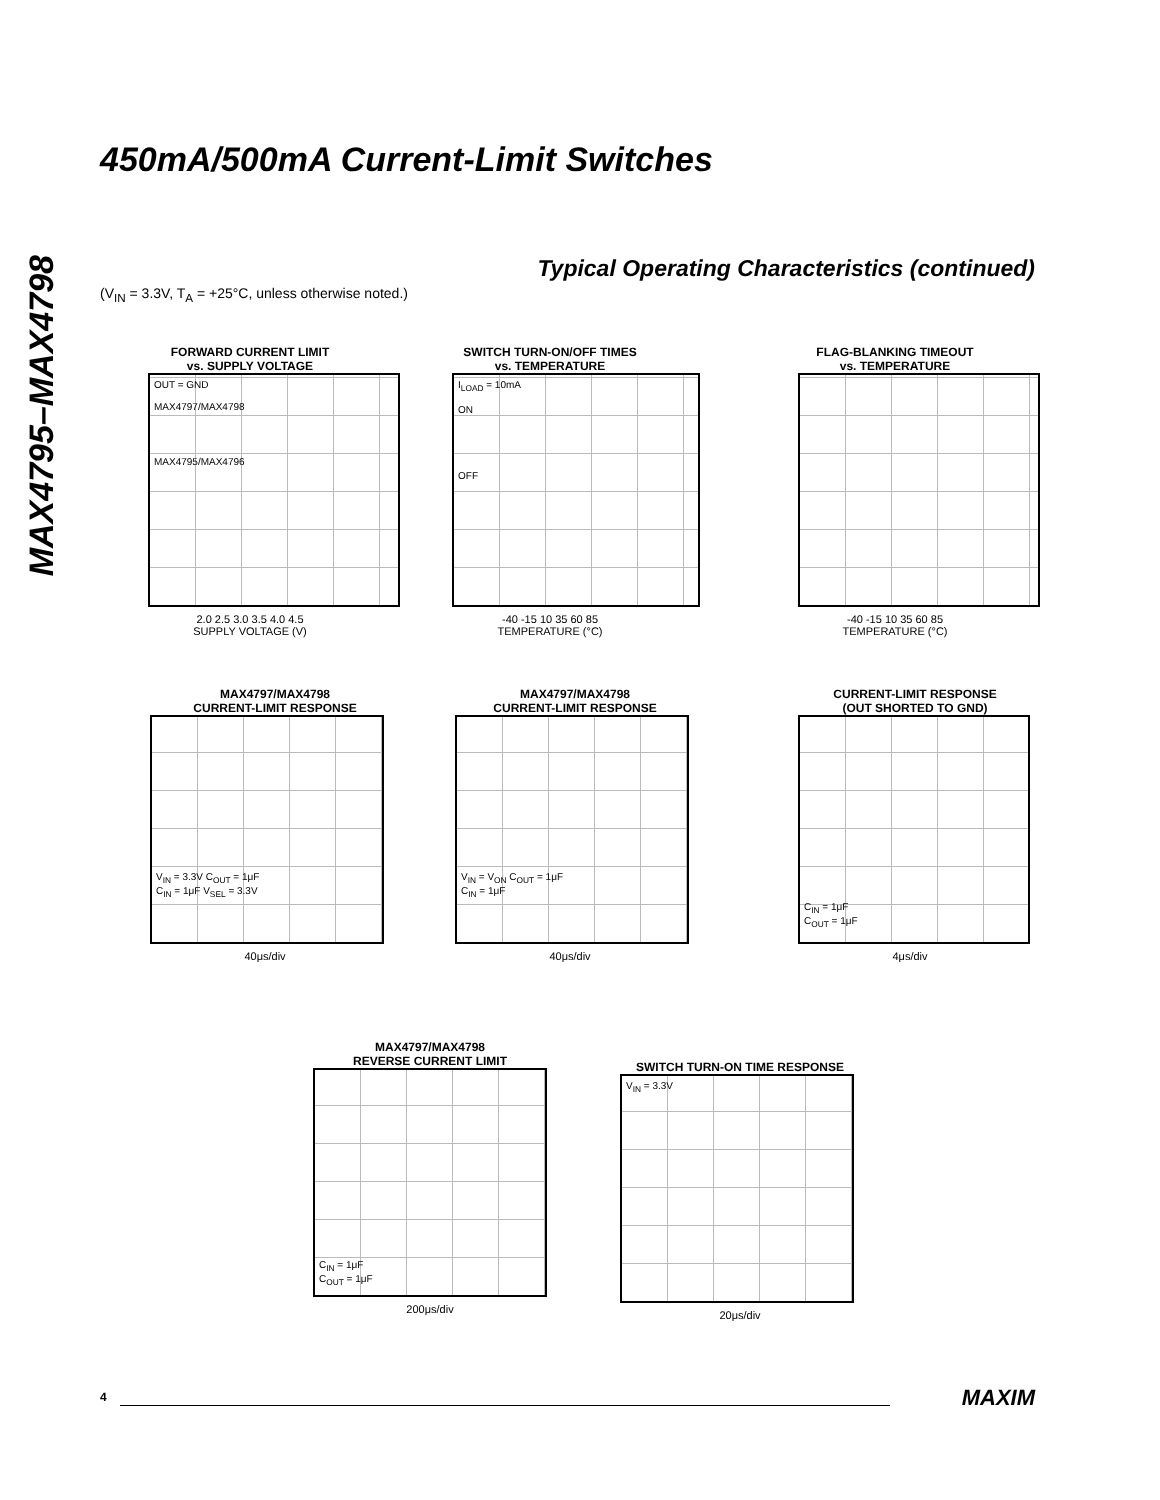MAX4795–MAX4798
450mA/500mA Current-Limit Switches
Typical Operating Characteristics (continued)
(V<sub>IN</sub> = 3.3V, T<sub>A</sub> = +25°C, unless otherwise noted.)
FORWARD CURRENT LIMIT
vs. SUPPLY VOLTAGE
OUT = GND
MAX4797/MAX4798
MAX4795/MAX4796
2.0 2.5 3.0 3.5 4.0 4.5
SUPPLY VOLTAGE (V)
SWITCH TURN-ON/OFF TIMES
vs. TEMPERATURE
I<sub>LOAD</sub> = 10mA
ON
OFF
-40 -15 10 35 60 85
TEMPERATURE (°C)
FLAG-BLANKING TIMEOUT
vs. TEMPERATURE
-40 -15 10 35 60 85
TEMPERATURE (°C)
MAX4797/MAX4798
CURRENT-LIMIT RESPONSE
V<sub>IN</sub> = 3.3V C<sub>OUT</sub> = 1μF
C<sub>IN</sub> = 1μF V<sub>SEL</sub> = 3.3V
40μs/div
MAX4797/MAX4798
CURRENT-LIMIT RESPONSE
V<sub>IN</sub> = V<sub>ON</sub> C<sub>OUT</sub> = 1μF
C<sub>IN</sub> = 1μF
40μs/div
CURRENT-LIMIT RESPONSE
(OUT SHORTED TO GND)
C<sub>IN</sub> = 1μF
C<sub>OUT</sub> = 1μF
4μs/div
MAX4797/MAX4798
REVERSE CURRENT LIMIT
C<sub>IN</sub> = 1μF
C<sub>OUT</sub> = 1μF
200μs/div
SWITCH TURN-ON TIME RESPONSE
V<sub>IN</sub> = 3.3V
20μs/div
4 MAXIM